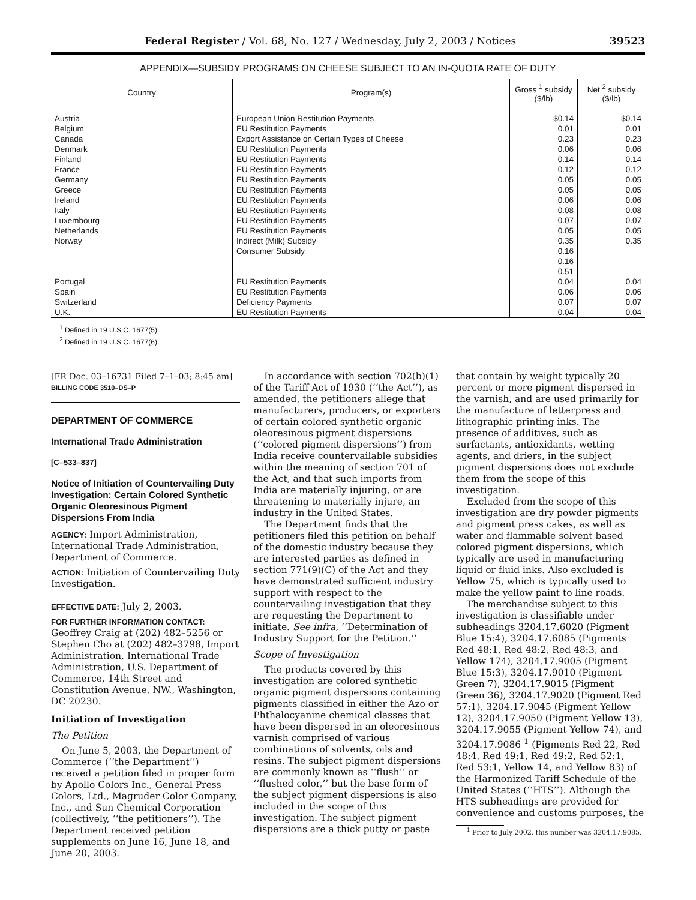Federal Register / Vol. 68, No. 127 / Wednesday, July 2, 2003 / Notices 39523
APPENDIX—SUBSIDY PROGRAMS ON CHEESE SUBJECT TO AN IN-QUOTA RATE OF DUTY
| Country | Program(s) | Gross <sup>1</sup> subsidy ($/lb) | Net <sup>2</sup> subsidy ($/lb) |
| --- | --- | --- | --- |
| Austria | European Union Restitution Payments | $0.14 | $0.14 |
| Belgium | EU Restitution Payments | 0.01 | 0.01 |
| Canada | Export Assistance on Certain Types of Cheese | 0.23 | 0.23 |
| Denmark | EU Restitution Payments | 0.06 | 0.06 |
| Finland | EU Restitution Payments | 0.14 | 0.14 |
| France | EU Restitution Payments | 0.12 | 0.12 |
| Germany | EU Restitution Payments | 0.05 | 0.05 |
| Greece | EU Restitution Payments | 0.05 | 0.05 |
| Ireland | EU Restitution Payments | 0.06 | 0.06 |
| Italy | EU Restitution Payments | 0.08 | 0.08 |
| Luxembourg | EU Restitution Payments | 0.07 | 0.07 |
| Netherlands | EU Restitution Payments | 0.05 | 0.05 |
| Norway | Indirect (Milk) Subsidy | 0.35 | 0.35 |
| | Consumer Subsidy | 0.16 | |
| | | 0.16 | |
| | | 0.51 | |
| Portugal | EU Restitution Payments | 0.04 | 0.04 |
| Spain | EU Restitution Payments | 0.06 | 0.06 |
| Switzerland | Deficiency Payments | 0.07 | 0.07 |
| U.K. | EU Restitution Payments | 0.04 | 0.04 |
<sup>1</sup> Defined in 19 U.S.C. 1677(5).
<sup>2</sup> Defined in 19 U.S.C. 1677(6).
[FR Doc. 03–16731 Filed 7–1–03; 8:45 am]
BILLING CODE 3510–DS–P
DEPARTMENT OF COMMERCE
International Trade Administration
[C–533–837]
Notice of Initiation of Countervailing Duty Investigation: Certain Colored Synthetic Organic Oleoresinous Pigment Dispersions From India
AGENCY: Import Administration, International Trade Administration, Department of Commerce.
ACTION: Initiation of Countervailing Duty Investigation.
EFFECTIVE DATE: July 2, 2003.
FOR FURTHER INFORMATION CONTACT: Geoffrey Craig at (202) 482–5256 or Stephen Cho at (202) 482–3798, Import Administration, International Trade Administration, U.S. Department of Commerce, 14th Street and Constitution Avenue, NW., Washington, DC 20230.
Initiation of Investigation
The Petition
On June 5, 2003, the Department of Commerce (‘‘the Department’’) received a petition filed in proper form by Apollo Colors Inc., General Press Colors, Ltd., Magruder Color Company, Inc., and Sun Chemical Corporation (collectively, ‘‘the petitioners’’). The Department received petition supplements on June 16, June 18, and June 20, 2003.
In accordance with section 702(b)(1) of the Tariff Act of 1930 (‘‘the Act’’), as amended, the petitioners allege that manufacturers, producers, or exporters of certain colored synthetic organic oleoresinous pigment dispersions (‘‘colored pigment dispersions’’) from India receive countervailable subsidies within the meaning of section 701 of the Act, and that such imports from India are materially injuring, or are threatening to materially injure, an industry in the United States.
The Department finds that the petitioners filed this petition on behalf of the domestic industry because they are interested parties as defined in section 771(9)(C) of the Act and they have demonstrated sufficient industry support with respect to the countervailing investigation that they are requesting the Department to initiate. See infra, ‘‘Determination of Industry Support for the Petition.’’
Scope of Investigation
The products covered by this investigation are colored synthetic organic pigment dispersions containing pigments classified in either the Azo or Phthalocyanine chemical classes that have been dispersed in an oleoresinous varnish comprised of various combinations of solvents, oils and resins. The subject pigment dispersions are commonly known as ‘‘flush’’ or ‘‘flushed color,’’ but the base form of the subject pigment dispersions is also included in the scope of this investigation. The subject pigment dispersions are a thick putty or paste
that contain by weight typically 20 percent or more pigment dispersed in the varnish, and are used primarily for the manufacture of letterpress and lithographic printing inks. The presence of additives, such as surfactants, antioxidants, wetting agents, and driers, in the subject pigment dispersions does not exclude them from the scope of this investigation.
Excluded from the scope of this investigation are dry powder pigments and pigment press cakes, as well as water and flammable solvent based colored pigment dispersions, which typically are used in manufacturing liquid or fluid inks. Also excluded is Yellow 75, which is typically used to make the yellow paint to line roads.
The merchandise subject to this investigation is classifiable under subheadings 3204.17.6020 (Pigment Blue 15:4), 3204.17.6085 (Pigments Red 48:1, Red 48:2, Red 48:3, and Yellow 174), 3204.17.9005 (Pigment Blue 15:3), 3204.17.9010 (Pigment Green 7), 3204.17.9015 (Pigment Green 36), 3204.17.9020 (Pigment Red 57:1), 3204.17.9045 (Pigment Yellow 12), 3204.17.9050 (Pigment Yellow 13), 3204.17.9055 (Pigment Yellow 74), and 3204.17.9086 <sup>1</sup> (Pigments Red 22, Red 48:4, Red 49:1, Red 49:2, Red 52:1, Red 53:1, Yellow 14, and Yellow 83) of the Harmonized Tariff Schedule of the United States (‘‘HTS’’). Although the HTS subheadings are provided for convenience and customs purposes, the
<sup>1</sup> Prior to July 2002, this number was 3204.17.9085.